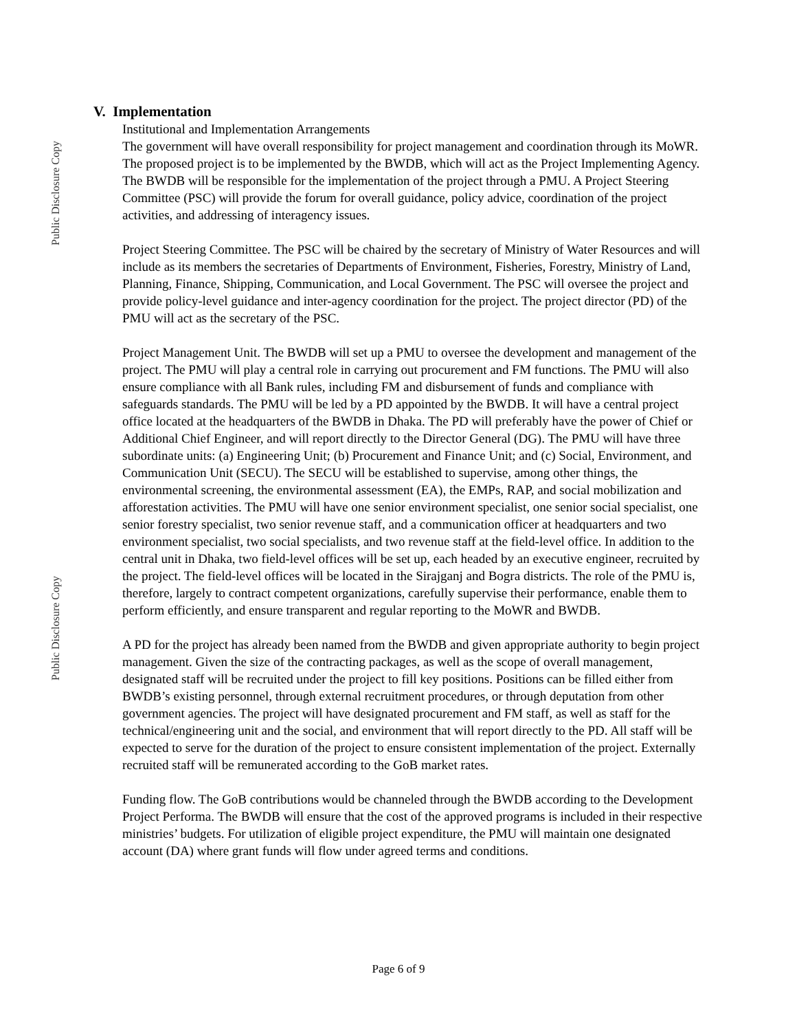Public Disclosure Copy
Public Disclosure Copy
V. Implementation
Institutional and Implementation Arrangements
The government will have overall responsibility for project management and coordination through its MoWR. The proposed project is to be implemented by the BWDB, which will act as the Project Implementing Agency. The BWDB will be responsible for the implementation of the project through a PMU. A Project Steering Committee (PSC) will provide the forum for overall guidance, policy advice, coordination of the project activities, and addressing of interagency issues.
Project Steering Committee. The PSC will be chaired by the secretary of Ministry of Water Resources and will include as its members the secretaries of Departments of Environment, Fisheries, Forestry, Ministry of Land, Planning, Finance, Shipping, Communication, and Local Government. The PSC will oversee the project and provide policy-level guidance and inter-agency coordination for the project. The project director (PD) of the PMU will act as the secretary of the PSC.
Project Management Unit. The BWDB will set up a PMU to oversee the development and management of the project. The PMU will play a central role in carrying out procurement and FM functions. The PMU will also ensure compliance with all Bank rules, including FM and disbursement of funds and compliance with safeguards standards. The PMU will be led by a PD appointed by the BWDB. It will have a central project office located at the headquarters of the BWDB in Dhaka. The PD will preferably have the power of Chief or Additional Chief Engineer, and will report directly to the Director General (DG). The PMU will have three subordinate units: (a) Engineering Unit; (b) Procurement and Finance Unit; and (c) Social, Environment, and Communication Unit (SECU). The SECU will be established to supervise, among other things, the environmental screening, the environmental assessment (EA), the EMPs, RAP, and social mobilization and afforestation activities. The PMU will have one senior environment specialist, one senior social specialist, one senior forestry specialist, two senior revenue staff, and a communication officer at headquarters and two environment specialist, two social specialists, and two revenue staff at the field-level office. In addition to the central unit in Dhaka, two field-level offices will be set up, each headed by an executive engineer, recruited by the project. The field-level offices will be located in the Sirajganj and Bogra districts. The role of the PMU is, therefore, largely to contract competent organizations, carefully supervise their performance, enable them to perform efficiently, and ensure transparent and regular reporting to the MoWR and BWDB.
A PD for the project has already been named from the BWDB and given appropriate authority to begin project management. Given the size of the contracting packages, as well as the scope of overall management, designated staff will be recruited under the project to fill key positions. Positions can be filled either from BWDB’s existing personnel, through external recruitment procedures, or through deputation from other government agencies. The project will have designated procurement and FM staff, as well as staff for the technical/engineering unit and the social, and environment that will report directly to the PD. All staff will be expected to serve for the duration of the project to ensure consistent implementation of the project. Externally recruited staff will be remunerated according to the GoB market rates.
Funding flow. The GoB contributions would be channeled through the BWDB according to the Development Project Performa. The BWDB will ensure that the cost of the approved programs is included in their respective ministries’ budgets. For utilization of eligible project expenditure, the PMU will maintain one designated account (DA) where grant funds will flow under agreed terms and conditions.
Page 6 of 9